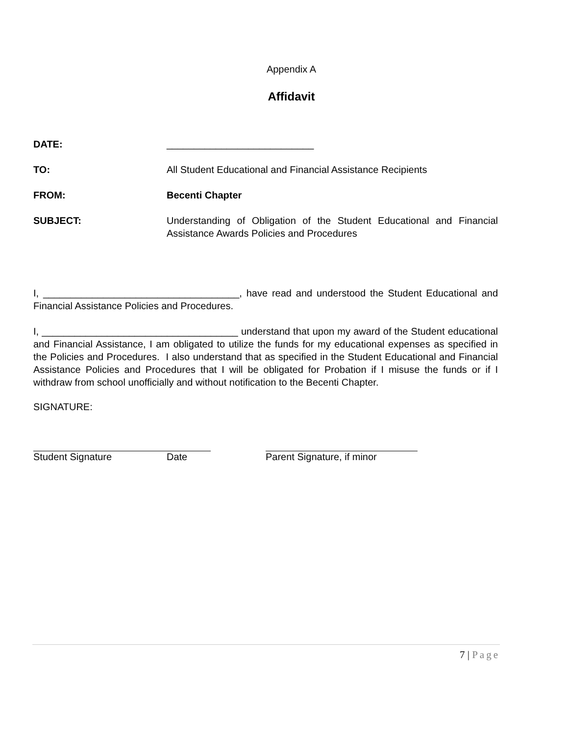Appendix A
Affidavit
DATE: ___________________________
TO: All Student Educational and Financial Assistance Recipients
FROM: Becenti Chapter
SUBJECT: Understanding of Obligation of the Student Educational and Financial Assistance Awards Policies and Procedures
I, ____________________________________, have read and understood the Student Educational and Financial Assistance Policies and Procedures.
I, ____________________________________ understand that upon my award of the Student educational and Financial Assistance, I am obligated to utilize the funds for my educational expenses as specified in the Policies and Procedures. I also understand that as specified in the Student Educational and Financial Assistance Policies and Procedures that I will be obligated for Probation if I misuse the funds or if I withdraw from school unofficially and without notification to the Becenti Chapter.
SIGNATURE:
Student Signature Date Parent Signature, if minor
7 | Page